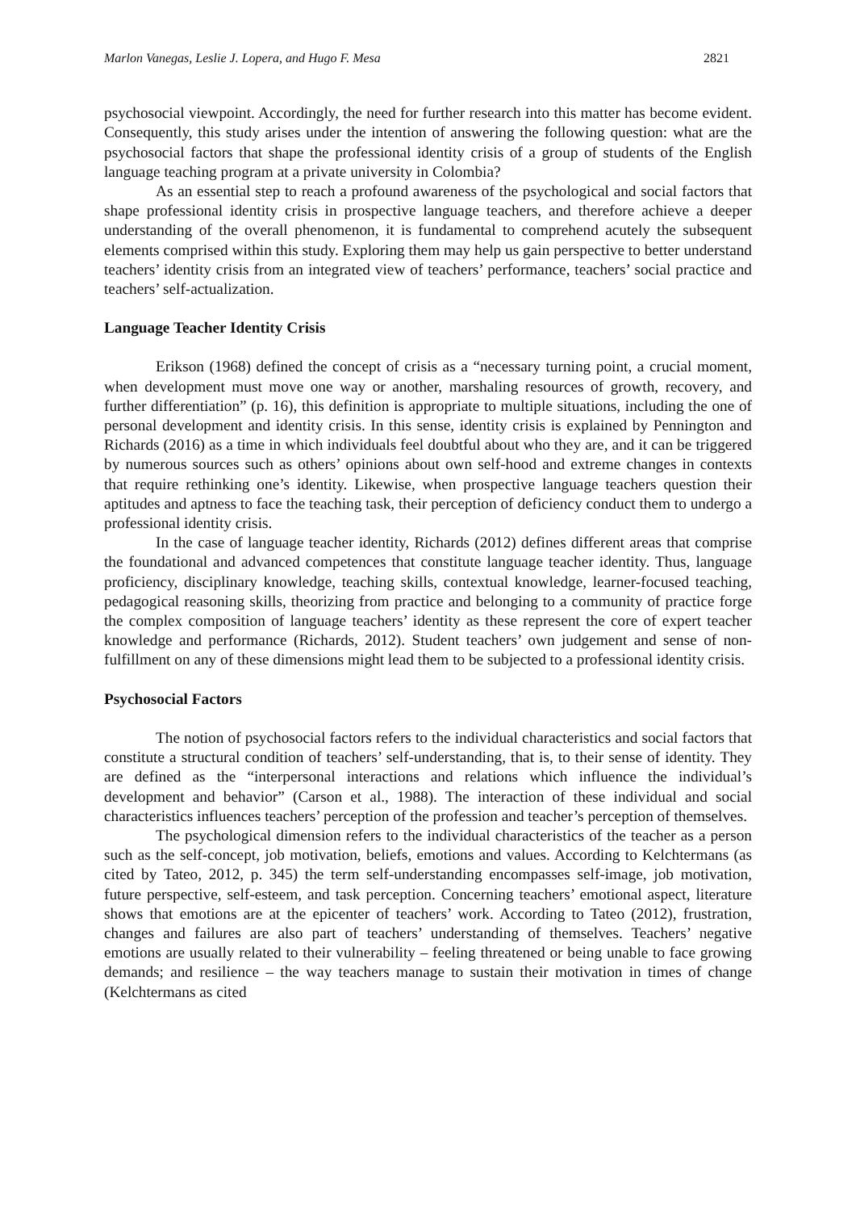Marlon Vanegas, Leslie J. Lopera, and Hugo F. Mesa 2821
psychosocial viewpoint. Accordingly, the need for further research into this matter has become evident. Consequently, this study arises under the intention of answering the following question: what are the psychosocial factors that shape the professional identity crisis of a group of students of the English language teaching program at a private university in Colombia?
As an essential step to reach a profound awareness of the psychological and social factors that shape professional identity crisis in prospective language teachers, and therefore achieve a deeper understanding of the overall phenomenon, it is fundamental to comprehend acutely the subsequent elements comprised within this study. Exploring them may help us gain perspective to better understand teachers’ identity crisis from an integrated view of teachers’ performance, teachers’ social practice and teachers’ self-actualization.
Language Teacher Identity Crisis
Erikson (1968) defined the concept of crisis as a “necessary turning point, a crucial moment, when development must move one way or another, marshaling resources of growth, recovery, and further differentiation” (p. 16), this definition is appropriate to multiple situations, including the one of personal development and identity crisis. In this sense, identity crisis is explained by Pennington and Richards (2016) as a time in which individuals feel doubtful about who they are, and it can be triggered by numerous sources such as others’ opinions about own self-hood and extreme changes in contexts that require rethinking one’s identity. Likewise, when prospective language teachers question their aptitudes and aptness to face the teaching task, their perception of deficiency conduct them to undergo a professional identity crisis.
In the case of language teacher identity, Richards (2012) defines different areas that comprise the foundational and advanced competences that constitute language teacher identity. Thus, language proficiency, disciplinary knowledge, teaching skills, contextual knowledge, learner-focused teaching, pedagogical reasoning skills, theorizing from practice and belonging to a community of practice forge the complex composition of language teachers’ identity as these represent the core of expert teacher knowledge and performance (Richards, 2012). Student teachers’ own judgement and sense of non-fulfillment on any of these dimensions might lead them to be subjected to a professional identity crisis.
Psychosocial Factors
The notion of psychosocial factors refers to the individual characteristics and social factors that constitute a structural condition of teachers’ self-understanding, that is, to their sense of identity. They are defined as the “interpersonal interactions and relations which influence the individual’s development and behavior” (Carson et al., 1988). The interaction of these individual and social characteristics influences teachers’ perception of the profession and teacher’s perception of themselves.
The psychological dimension refers to the individual characteristics of the teacher as a person such as the self-concept, job motivation, beliefs, emotions and values. According to Kelchtermans (as cited by Tateo, 2012, p. 345) the term self-understanding encompasses self-image, job motivation, future perspective, self-esteem, and task perception. Concerning teachers’ emotional aspect, literature shows that emotions are at the epicenter of teachers’ work. According to Tateo (2012), frustration, changes and failures are also part of teachers’ understanding of themselves. Teachers’ negative emotions are usually related to their vulnerability – feeling threatened or being unable to face growing demands; and resilience – the way teachers manage to sustain their motivation in times of change (Kelchtermans as cited